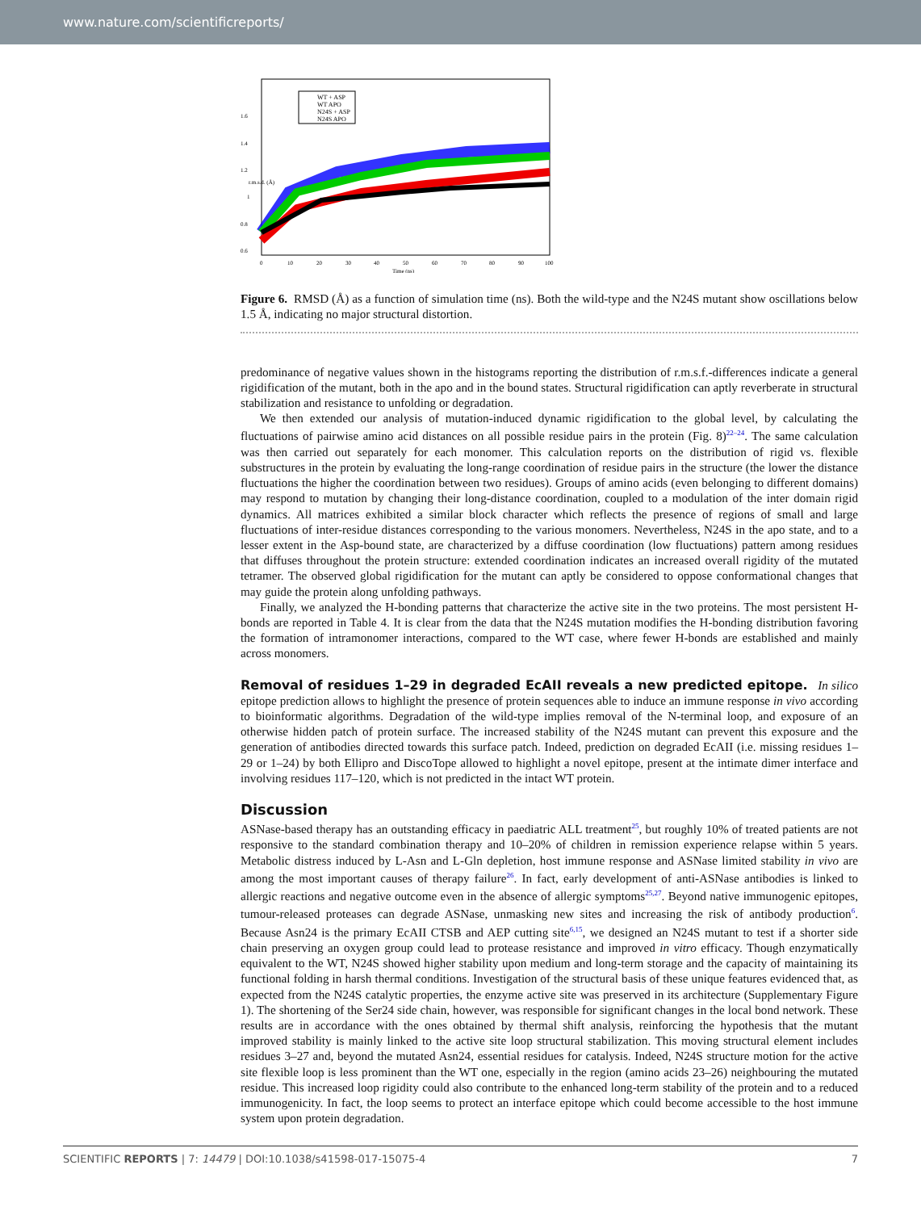www.nature.com/scientificreports/
WT + ASP
WT APO
N24S + ASP
N24S APO
r.m.s.d. (Å)
0.6
0.8
1
1.2
1.4
1.6
0
10
20
30
40
50
60
70
80
90
100
Time (ns)
Figure 6. RMSD (Å) as a function of simulation time (ns). Both the wild-type and the N24S mutant show oscillations below 1.5 Å, indicating no major structural distortion.
predominance of negative values shown in the histograms reporting the distribution of r.m.s.f.-differences indicate a general rigidification of the mutant, both in the apo and in the bound states. Structural rigidification can aptly reverberate in structural stabilization and resistance to unfolding or degradation.
We then extended our analysis of mutation-induced dynamic rigidification to the global level, by calculating the fluctuations of pairwise amino acid distances on all possible residue pairs in the protein (Fig. 8)<sup>22–24</sup>. The same calculation was then carried out separately for each monomer. This calculation reports on the distribution of rigid vs. flexible substructures in the protein by evaluating the long-range coordination of residue pairs in the structure (the lower the distance fluctuations the higher the coordination between two residues). Groups of amino acids (even belonging to different domains) may respond to mutation by changing their long-distance coordination, coupled to a modulation of the inter domain rigid dynamics. All matrices exhibited a similar block character which reflects the presence of regions of small and large fluctuations of inter-residue distances corresponding to the various monomers. Nevertheless, N24S in the apo state, and to a lesser extent in the Asp-bound state, are characterized by a diffuse coordination (low fluctuations) pattern among residues that diffuses throughout the protein structure: extended coordination indicates an increased overall rigidity of the mutated tetramer. The observed global rigidification for the mutant can aptly be considered to oppose conformational changes that may guide the protein along unfolding pathways.
Finally, we analyzed the H-bonding patterns that characterize the active site in the two proteins. The most persistent H-bonds are reported in Table 4. It is clear from the data that the N24S mutation modifies the H-bonding distribution favoring the formation of intramonomer interactions, compared to the WT case, where fewer H-bonds are established and mainly across monomers.
Removal of residues 1–29 in degraded EcAII reveals a new predicted epitope.
In silico epitope prediction allows to highlight the presence of protein sequences able to induce an immune response in vivo according to bioinformatic algorithms. Degradation of the wild-type implies removal of the N-terminal loop, and exposure of an otherwise hidden patch of protein surface. The increased stability of the N24S mutant can prevent this exposure and the generation of antibodies directed towards this surface patch. Indeed, prediction on degraded EcAII (i.e. missing residues 1–29 or 1–24) by both Ellipro and DiscoTope allowed to highlight a novel epitope, present at the intimate dimer interface and involving residues 117–120, which is not predicted in the intact WT protein.
Discussion
ASNase-based therapy has an outstanding efficacy in paediatric ALL treatment<sup>25</sup>, but roughly 10% of treated patients are not responsive to the standard combination therapy and 10–20% of children in remission experience relapse within 5 years. Metabolic distress induced by L-Asn and L-Gln depletion, host immune response and ASNase limited stability in vivo are among the most important causes of therapy failure<sup>26</sup>. In fact, early development of anti-ASNase antibodies is linked to allergic reactions and negative outcome even in the absence of allergic symptoms<sup>25,27</sup>. Beyond native immunogenic epitopes, tumour-released proteases can degrade ASNase, unmasking new sites and increasing the risk of antibody production<sup>6</sup>. Because Asn24 is the primary EcAII CTSB and AEP cutting site<sup>6,15</sup>, we designed an N24S mutant to test if a shorter side chain preserving an oxygen group could lead to protease resistance and improved in vitro efficacy. Though enzymatically equivalent to the WT, N24S showed higher stability upon medium and long-term storage and the capacity of maintaining its functional folding in harsh thermal conditions. Investigation of the structural basis of these unique features evidenced that, as expected from the N24S catalytic properties, the enzyme active site was preserved in its architecture (Supplementary Figure 1). The shortening of the Ser24 side chain, however, was responsible for significant changes in the local bond network. These results are in accordance with the ones obtained by thermal shift analysis, reinforcing the hypothesis that the mutant improved stability is mainly linked to the active site loop structural stabilization. This moving structural element includes residues 3–27 and, beyond the mutated Asn24, essential residues for catalysis. Indeed, N24S structure motion for the active site flexible loop is less prominent than the WT one, especially in the region (amino acids 23–26) neighbouring the mutated residue. This increased loop rigidity could also contribute to the enhanced long-term stability of the protein and to a reduced immunogenicity. In fact, the loop seems to protect an interface epitope which could become accessible to the host immune system upon protein degradation.
SCIENTIFIC REPORTS | 7: 14479 | DOI:10.1038/s41598-017-15075-4 7